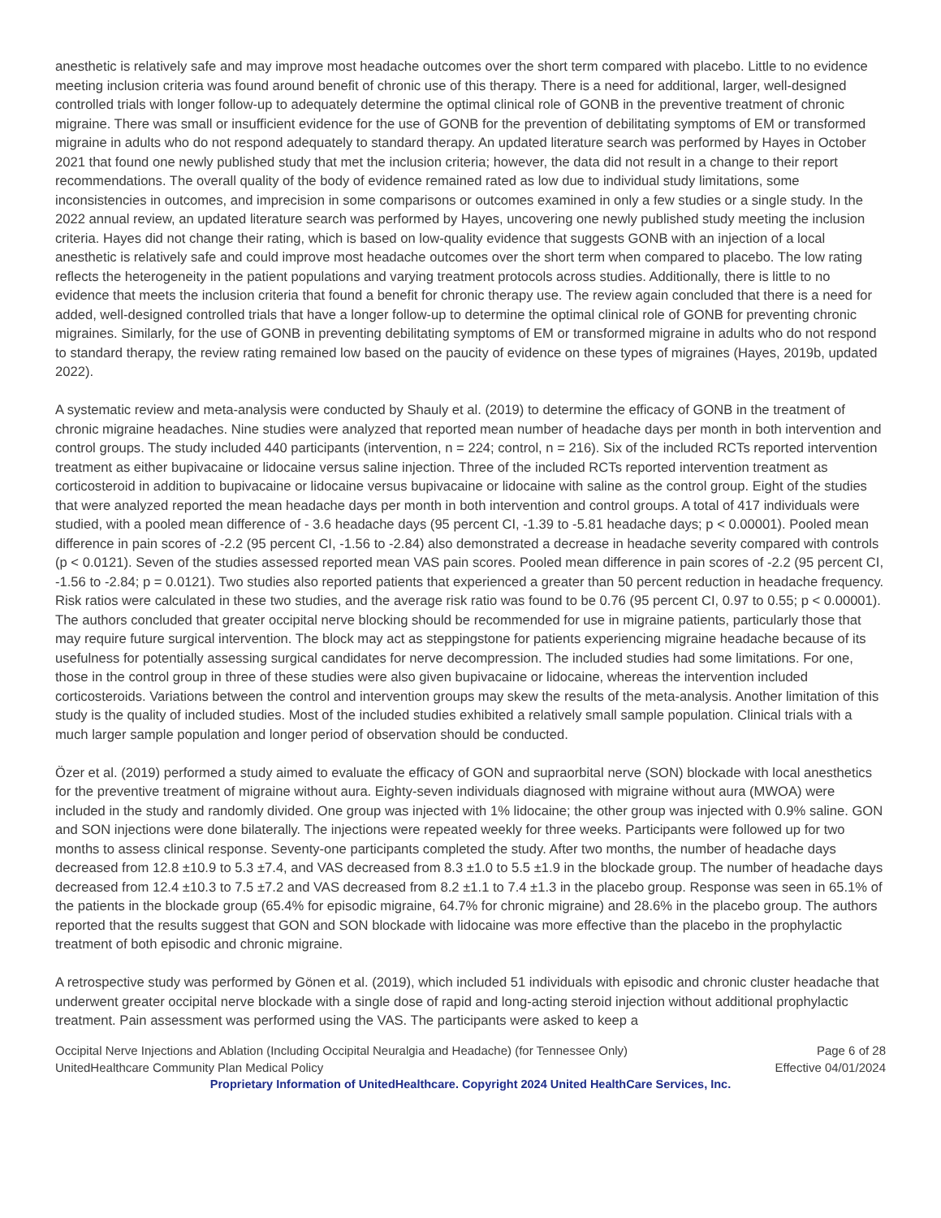anesthetic is relatively safe and may improve most headache outcomes over the short term compared with placebo. Little to no evidence meeting inclusion criteria was found around benefit of chronic use of this therapy. There is a need for additional, larger, well-designed controlled trials with longer follow-up to adequately determine the optimal clinical role of GONB in the preventive treatment of chronic migraine. There was small or insufficient evidence for the use of GONB for the prevention of debilitating symptoms of EM or transformed migraine in adults who do not respond adequately to standard therapy. An updated literature search was performed by Hayes in October 2021 that found one newly published study that met the inclusion criteria; however, the data did not result in a change to their report recommendations. The overall quality of the body of evidence remained rated as low due to individual study limitations, some inconsistencies in outcomes, and imprecision in some comparisons or outcomes examined in only a few studies or a single study. In the 2022 annual review, an updated literature search was performed by Hayes, uncovering one newly published study meeting the inclusion criteria. Hayes did not change their rating, which is based on low-quality evidence that suggests GONB with an injection of a local anesthetic is relatively safe and could improve most headache outcomes over the short term when compared to placebo. The low rating reflects the heterogeneity in the patient populations and varying treatment protocols across studies. Additionally, there is little to no evidence that meets the inclusion criteria that found a benefit for chronic therapy use. The review again concluded that there is a need for added, well-designed controlled trials that have a longer follow-up to determine the optimal clinical role of GONB for preventing chronic migraines. Similarly, for the use of GONB in preventing debilitating symptoms of EM or transformed migraine in adults who do not respond to standard therapy, the review rating remained low based on the paucity of evidence on these types of migraines (Hayes, 2019b, updated 2022).
A systematic review and meta-analysis were conducted by Shauly et al. (2019) to determine the efficacy of GONB in the treatment of chronic migraine headaches. Nine studies were analyzed that reported mean number of headache days per month in both intervention and control groups. The study included 440 participants (intervention, n = 224; control, n = 216). Six of the included RCTs reported intervention treatment as either bupivacaine or lidocaine versus saline injection. Three of the included RCTs reported intervention treatment as corticosteroid in addition to bupivacaine or lidocaine versus bupivacaine or lidocaine with saline as the control group. Eight of the studies that were analyzed reported the mean headache days per month in both intervention and control groups. A total of 417 individuals were studied, with a pooled mean difference of - 3.6 headache days (95 percent CI, -1.39 to -5.81 headache days; p < 0.00001). Pooled mean difference in pain scores of -2.2 (95 percent CI, -1.56 to -2.84) also demonstrated a decrease in headache severity compared with controls (p < 0.0121). Seven of the studies assessed reported mean VAS pain scores. Pooled mean difference in pain scores of -2.2 (95 percent CI, -1.56 to -2.84; p = 0.0121). Two studies also reported patients that experienced a greater than 50 percent reduction in headache frequency. Risk ratios were calculated in these two studies, and the average risk ratio was found to be 0.76 (95 percent CI, 0.97 to 0.55; p < 0.00001). The authors concluded that greater occipital nerve blocking should be recommended for use in migraine patients, particularly those that may require future surgical intervention. The block may act as steppingstone for patients experiencing migraine headache because of its usefulness for potentially assessing surgical candidates for nerve decompression. The included studies had some limitations. For one, those in the control group in three of these studies were also given bupivacaine or lidocaine, whereas the intervention included corticosteroids. Variations between the control and intervention groups may skew the results of the meta-analysis. Another limitation of this study is the quality of included studies. Most of the included studies exhibited a relatively small sample population. Clinical trials with a much larger sample population and longer period of observation should be conducted.
Özer et al. (2019) performed a study aimed to evaluate the efficacy of GON and supraorbital nerve (SON) blockade with local anesthetics for the preventive treatment of migraine without aura. Eighty-seven individuals diagnosed with migraine without aura (MWOA) were included in the study and randomly divided. One group was injected with 1% lidocaine; the other group was injected with 0.9% saline. GON and SON injections were done bilaterally. The injections were repeated weekly for three weeks. Participants were followed up for two months to assess clinical response. Seventy-one participants completed the study. After two months, the number of headache days decreased from 12.8 ±10.9 to 5.3 ±7.4, and VAS decreased from 8.3 ±1.0 to 5.5 ±1.9 in the blockade group. The number of headache days decreased from 12.4 ±10.3 to 7.5 ±7.2 and VAS decreased from 8.2 ±1.1 to 7.4 ±1.3 in the placebo group. Response was seen in 65.1% of the patients in the blockade group (65.4% for episodic migraine, 64.7% for chronic migraine) and 28.6% in the placebo group. The authors reported that the results suggest that GON and SON blockade with lidocaine was more effective than the placebo in the prophylactic treatment of both episodic and chronic migraine.
A retrospective study was performed by Gönen et al. (2019), which included 51 individuals with episodic and chronic cluster headache that underwent greater occipital nerve blockade with a single dose of rapid and long-acting steroid injection without additional prophylactic treatment. Pain assessment was performed using the VAS. The participants were asked to keep a
Occipital Nerve Injections and Ablation (Including Occipital Neuralgia and Headache) (for Tennessee Only) Page 6 of 28
UnitedHealthcare Community Plan Medical Policy Effective 04/01/2024
Proprietary Information of UnitedHealthcare. Copyright 2024 United HealthCare Services, Inc.